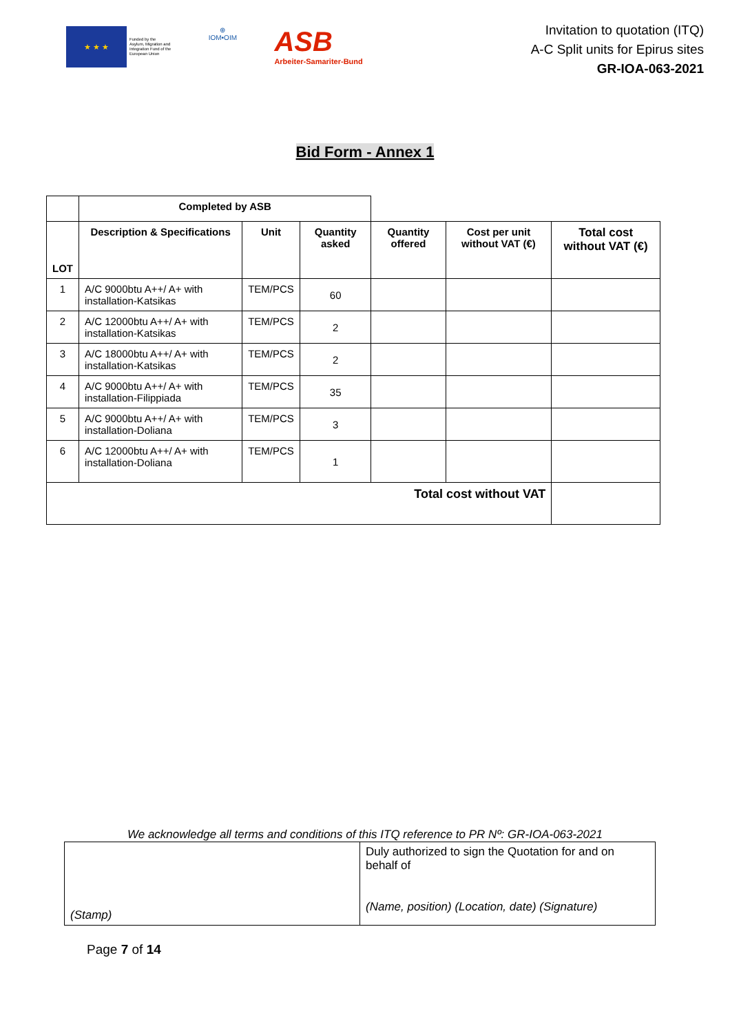★ ★ ★
Funded by the
Asylum, Migration and
Integration Fund of the
European Union
⊕
IOM•OIM
ASB
Arbeiter-Samariter-Bund
Invitation to quotation (ITQ)
A-C Split units for Epirus sites
GR-IOA-063-2021
Bid Form - Annex 1
| | Completed by ASB | | | | | |
| LOT | Description & Specifications | Unit | Quantity asked | Quantity offered | Cost per unit without VAT (€) | Total cost without VAT (€) |
| 1 | A/C 9000btu A++/ A+ with installation-Katsikas | TEM/PCS | 60 | | | |
| 2 | A/C 12000btu A++/ A+ with installation-Katsikas | TEM/PCS | 2 | | | |
| 3 | A/C 18000btu A++/ A+ with installation-Katsikas | TEM/PCS | 2 | | | |
| 4 | A/C 9000btu A++/ A+ with installation-Filippiada | TEM/PCS | 35 | | | |
| 5 | A/C 9000btu A++/ A+ with installation-Doliana | TEM/PCS | 3 | | | |
| 6 | A/C 12000btu A++/ A+ with installation-Doliana | TEM/PCS | 1 | | | |
| Total cost without VAT | | | | | | |
We acknowledge all terms and conditions of this ITQ reference to PR Nº: GR-IOA-063-2021
| (Stamp) | Duly authorized to sign the Quotation for and on behalf of (Name, position) (Location, date) (Signature) |
Page 7 of 14